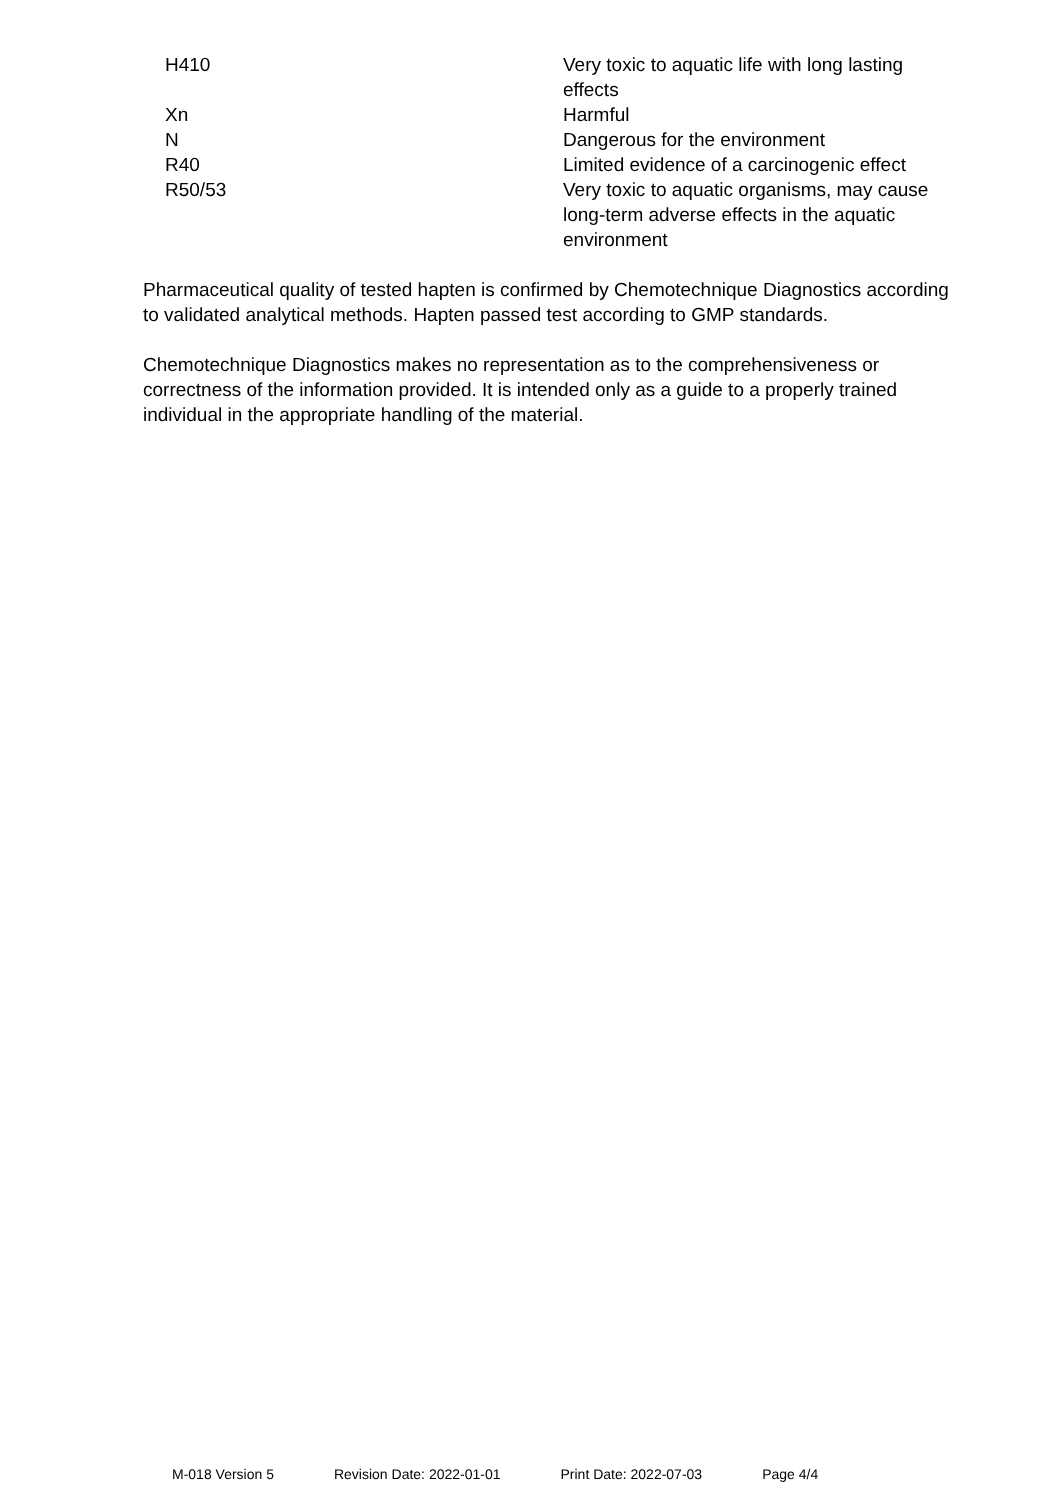| H410 | Very toxic to aquatic life with long lasting effects |
| Xn | Harmful |
| N | Dangerous for the environment |
| R40 | Limited evidence of a carcinogenic effect |
| R50/53 | Very toxic to aquatic organisms, may cause long-term adverse effects in the aquatic environment |
Pharmaceutical quality of tested hapten is confirmed by Chemotechnique Diagnostics according to validated analytical methods. Hapten passed test according to GMP standards.
Chemotechnique Diagnostics makes no representation as to the comprehensiveness or correctness of the information provided. It is intended only as a guide to a properly trained individual in the appropriate handling of the material.
M-018 Version 5 Revision Date: 2022-01-01 Print Date: 2022-07-03 Page 4/4